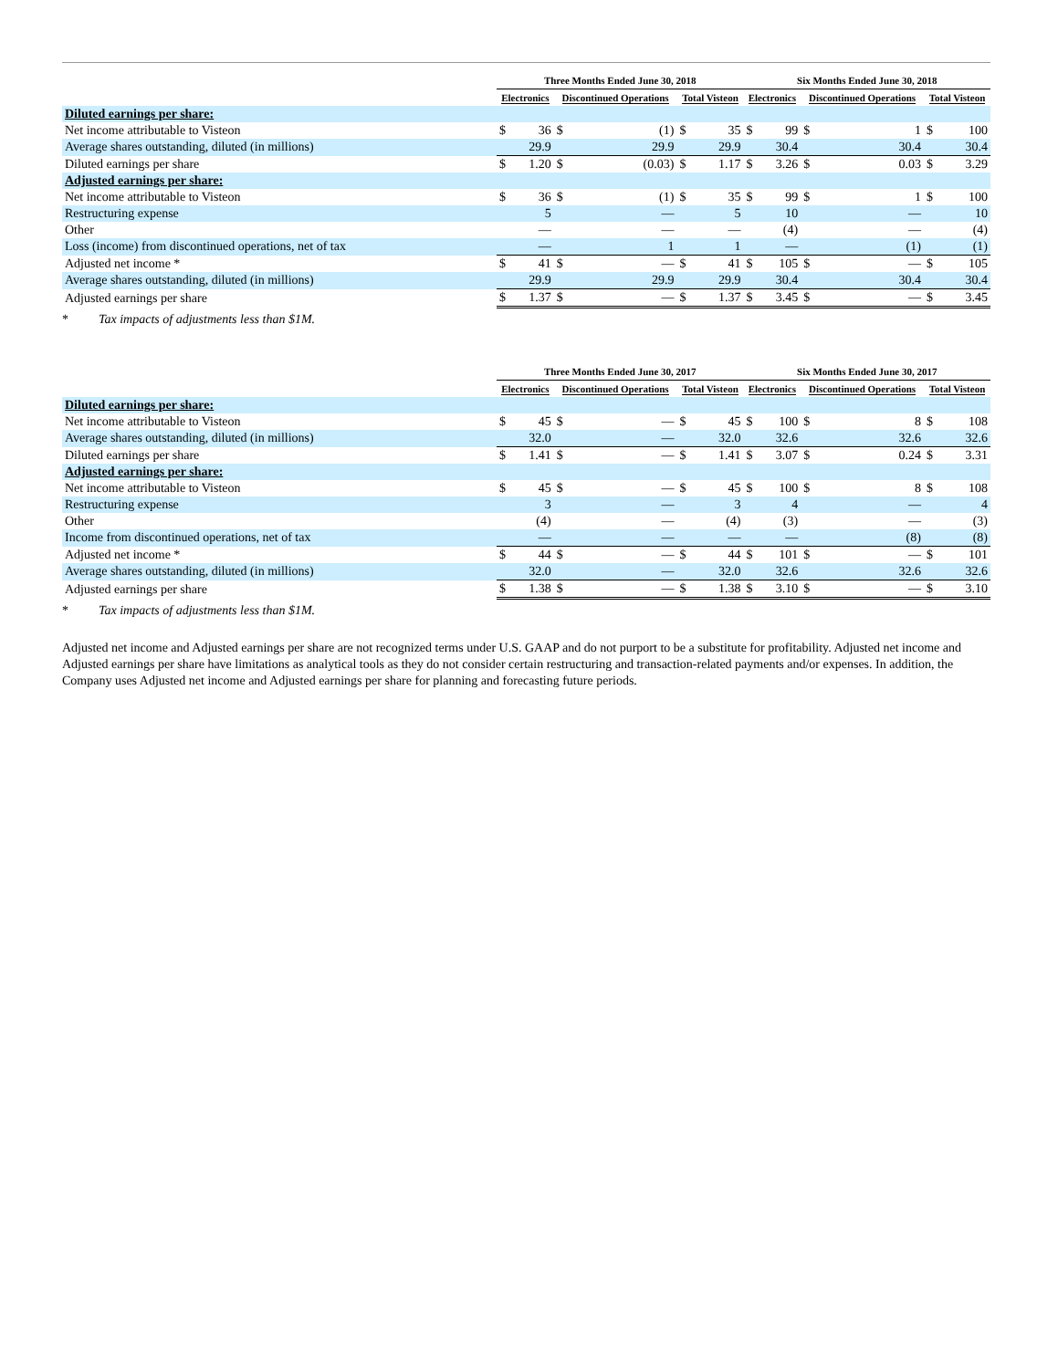| | Three Months Ended June 30, 2018 | | | | | | Six Months Ended June 30, 2018 | | | | | |
| --- | --- | --- | --- | --- | --- | --- | --- | --- | --- | --- | --- | --- |
| | Electronics | | Discontinued Operations | | Total Visteon | | Electronics | | Discontinued Operations | | Total Visteon | |
| Diluted earnings per share: | | | | | | | | | | | | |
| Net income attributable to Visteon | $ | 36 | $ | (1) | $ | 35 | $ | 99 | $ | 1 | $ | 100 |
| Average shares outstanding, diluted (in millions) | | 29.9 | | 29.9 | | 29.9 | | 30.4 | | 30.4 | | 30.4 |
| Diluted earnings per share | $ | 1.20 | $ | (0.03) | $ | 1.17 | $ | 3.26 | $ | 0.03 | $ | 3.29 |
| Adjusted earnings per share: | | | | | | | | | | | | |
| Net income attributable to Visteon | $ | 36 | $ | (1) | $ | 35 | $ | 99 | $ | 1 | $ | 100 |
| Restructuring expense | | 5 | | — | | 5 | | 10 | | — | | 10 |
| Other | | — | | — | | — | | (4) | | — | | (4) |
| Loss (income) from discontinued operations, net of tax | | — | | 1 | | 1 | | — | | (1) | | (1) |
| Adjusted net income * | $ | 41 | $ | — | $ | 41 | $ | 105 | $ | — | $ | 105 |
| Average shares outstanding, diluted (in millions) | | 29.9 | | 29.9 | | 29.9 | | 30.4 | | 30.4 | | 30.4 |
| Adjusted earnings per share | $ | 1.37 | $ | — | $ | 1.37 | $ | 3.45 | $ | — | $ | 3.45 |
* Tax impacts of adjustments less than $1M.
| | Three Months Ended June 30, 2017 | | | | | | Six Months Ended June 30, 2017 | | | | | |
| --- | --- | --- | --- | --- | --- | --- | --- | --- | --- | --- | --- | --- |
| | Electronics | | Discontinued Operations | | Total Visteon | | Electronics | | Discontinued Operations | | Total Visteon | |
| Diluted earnings per share: | | | | | | | | | | | | |
| Net income attributable to Visteon | $ | 45 | $ | — | $ | 45 | $ | 100 | $ | 8 | $ | 108 |
| Average shares outstanding, diluted (in millions) | | 32.0 | | — | | 32.0 | | 32.6 | | 32.6 | | 32.6 |
| Diluted earnings per share | $ | 1.41 | $ | — | $ | 1.41 | $ | 3.07 | $ | 0.24 | $ | 3.31 |
| Adjusted earnings per share: | | | | | | | | | | | | |
| Net income attributable to Visteon | $ | 45 | $ | — | $ | 45 | $ | 100 | $ | 8 | $ | 108 |
| Restructuring expense | | 3 | | — | | 3 | | 4 | | — | | 4 |
| Other | | (4) | | — | | (4) | | (3) | | — | | (3) |
| Income from discontinued operations, net of tax | | — | | — | | — | | — | | (8) | | (8) |
| Adjusted net income * | $ | 44 | $ | — | $ | 44 | $ | 101 | $ | — | $ | 101 |
| Average shares outstanding, diluted (in millions) | | 32.0 | | — | | 32.0 | | 32.6 | | 32.6 | | 32.6 |
| Adjusted earnings per share | $ | 1.38 | $ | — | $ | 1.38 | $ | 3.10 | $ | — | $ | 3.10 |
* Tax impacts of adjustments less than $1M.
Adjusted net income and Adjusted earnings per share are not recognized terms under U.S. GAAP and do not purport to be a substitute for profitability. Adjusted net income and Adjusted earnings per share have limitations as analytical tools as they do not consider certain restructuring and transaction-related payments and/or expenses. In addition, the Company uses Adjusted net income and Adjusted earnings per share for planning and forecasting future periods.